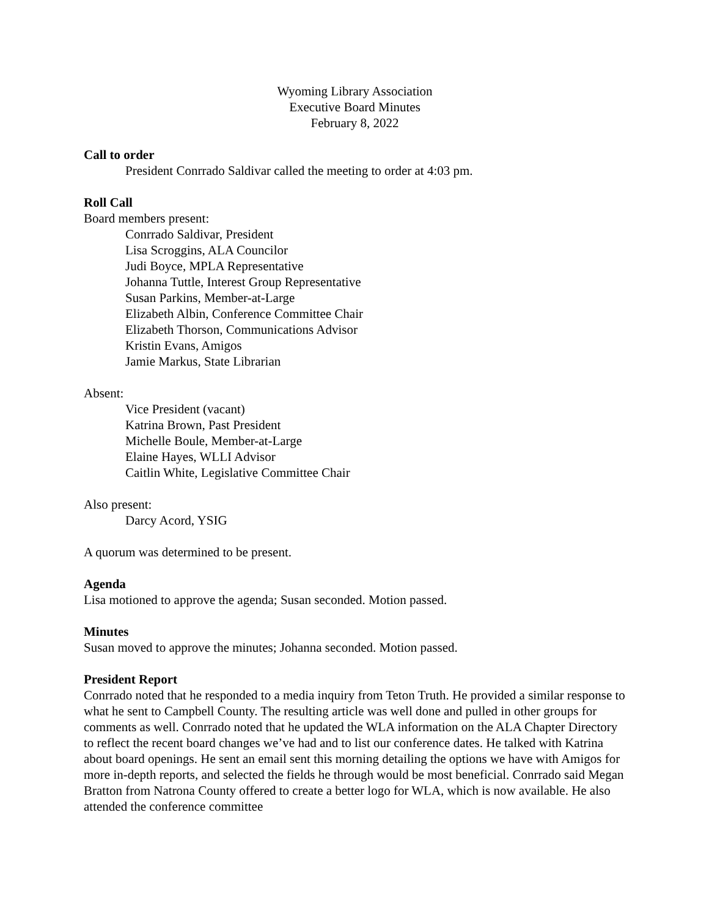Wyoming Library Association
Executive Board Minutes
February 8, 2022
Call to order
President Conrrado Saldivar called the meeting to order at 4:03 pm.
Roll Call
Board members present:
Conrrado Saldivar, President
Lisa Scroggins, ALA Councilor
Judi Boyce, MPLA Representative
Johanna Tuttle, Interest Group Representative
Susan Parkins, Member-at-Large
Elizabeth Albin, Conference Committee Chair
Elizabeth Thorson, Communications Advisor
Kristin Evans, Amigos
Jamie Markus, State Librarian
Absent:
Vice President (vacant)
Katrina Brown, Past President
Michelle Boule, Member-at-Large
Elaine Hayes, WLLI Advisor
Caitlin White, Legislative Committee Chair
Also present:
Darcy Acord, YSIG
A quorum was determined to be present.
Agenda
Lisa motioned to approve the agenda; Susan seconded. Motion passed.
Minutes
Susan moved to approve the minutes; Johanna seconded. Motion passed.
President Report
Conrrado noted that he responded to a media inquiry from Teton Truth. He provided a similar response to what he sent to Campbell County. The resulting article was well done and pulled in other groups for comments as well. Conrrado noted that he updated the WLA information on the ALA Chapter Directory to reflect the recent board changes we’ve had and to list our conference dates. He talked with Katrina about board openings. He sent an email sent this morning detailing the options we have with Amigos for more in-depth reports, and selected the fields he through would be most beneficial. Conrrado said Megan Bratton from Natrona County offered to create a better logo for WLA, which is now available. He also attended the conference committee